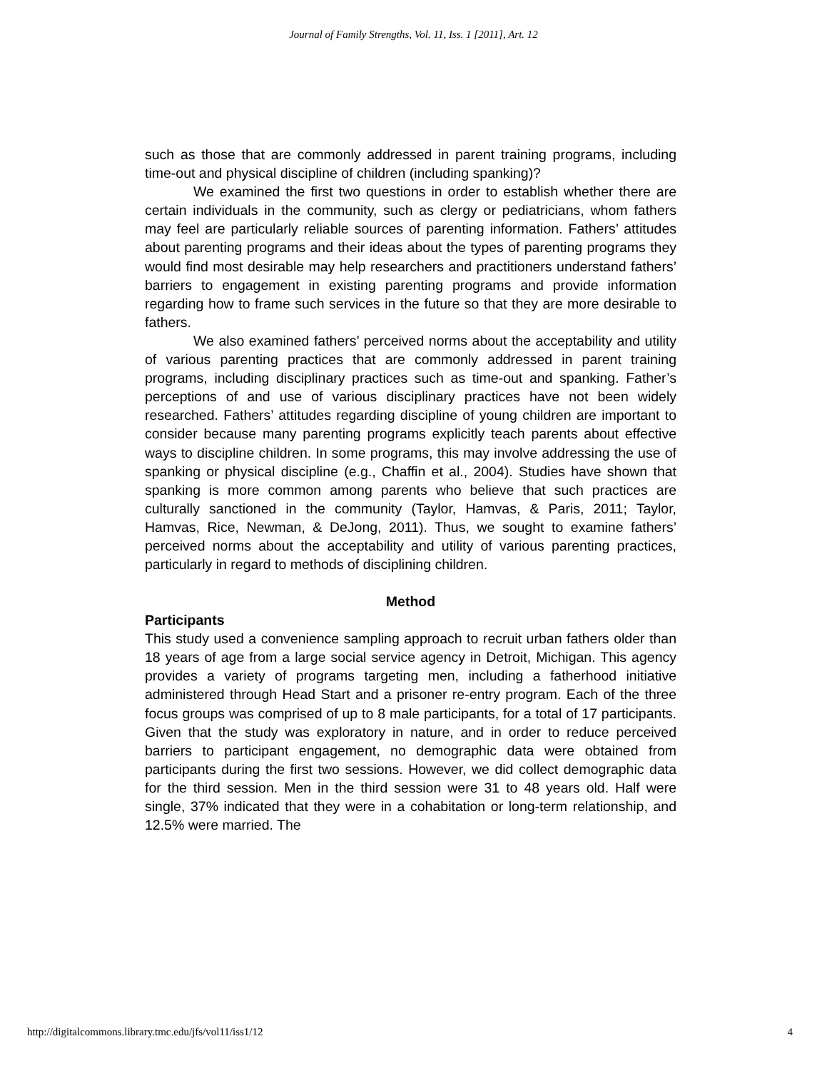Journal of Family Strengths, Vol. 11, Iss. 1 [2011], Art. 12
such as those that are commonly addressed in parent training programs, including time-out and physical discipline of children (including spanking)?
We examined the first two questions in order to establish whether there are certain individuals in the community, such as clergy or pediatricians, whom fathers may feel are particularly reliable sources of parenting information. Fathers’ attitudes about parenting programs and their ideas about the types of parenting programs they would find most desirable may help researchers and practitioners understand fathers’ barriers to engagement in existing parenting programs and provide information regarding how to frame such services in the future so that they are more desirable to fathers.
We also examined fathers’ perceived norms about the acceptability and utility of various parenting practices that are commonly addressed in parent training programs, including disciplinary practices such as time-out and spanking. Father’s perceptions of and use of various disciplinary practices have not been widely researched. Fathers’ attitudes regarding discipline of young children are important to consider because many parenting programs explicitly teach parents about effective ways to discipline children. In some programs, this may involve addressing the use of spanking or physical discipline (e.g., Chaffin et al., 2004). Studies have shown that spanking is more common among parents who believe that such practices are culturally sanctioned in the community (Taylor, Hamvas, & Paris, 2011; Taylor, Hamvas, Rice, Newman, & DeJong, 2011). Thus, we sought to examine fathers’ perceived norms about the acceptability and utility of various parenting practices, particularly in regard to methods of disciplining children.
Method
Participants
This study used a convenience sampling approach to recruit urban fathers older than 18 years of age from a large social service agency in Detroit, Michigan. This agency provides a variety of programs targeting men, including a fatherhood initiative administered through Head Start and a prisoner re-entry program. Each of the three focus groups was comprised of up to 8 male participants, for a total of 17 participants. Given that the study was exploratory in nature, and in order to reduce perceived barriers to participant engagement, no demographic data were obtained from participants during the first two sessions. However, we did collect demographic data for the third session. Men in the third session were 31 to 48 years old. Half were single, 37% indicated that they were in a cohabitation or long-term relationship, and 12.5% were married. The
http://digitalcommons.library.tmc.edu/jfs/vol11/iss1/12 4